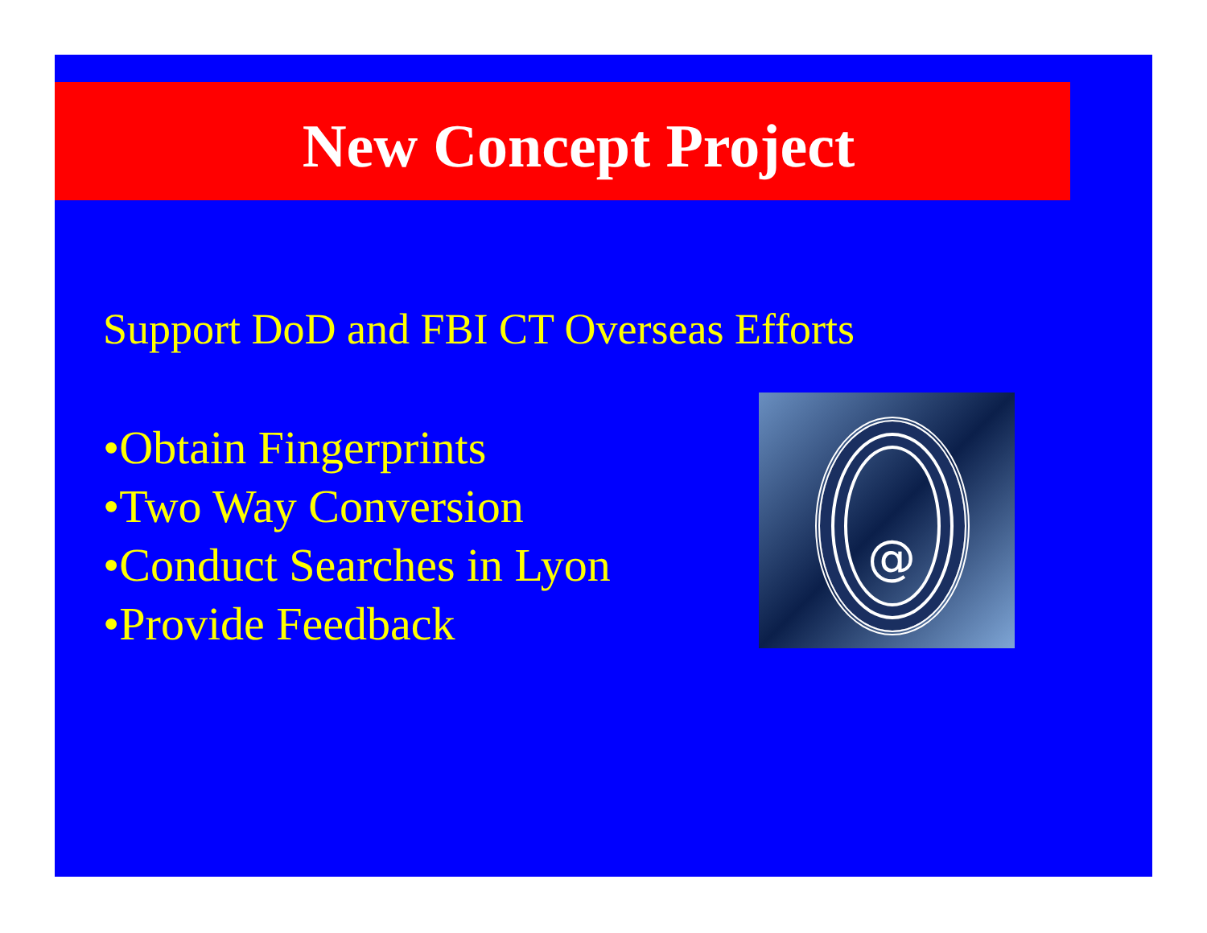New Concept Project
Support DoD and FBI CT Overseas Efforts
•Obtain Fingerprints
•Two Way Conversion
•Conduct Searches in Lyon
•Provide Feedback
@